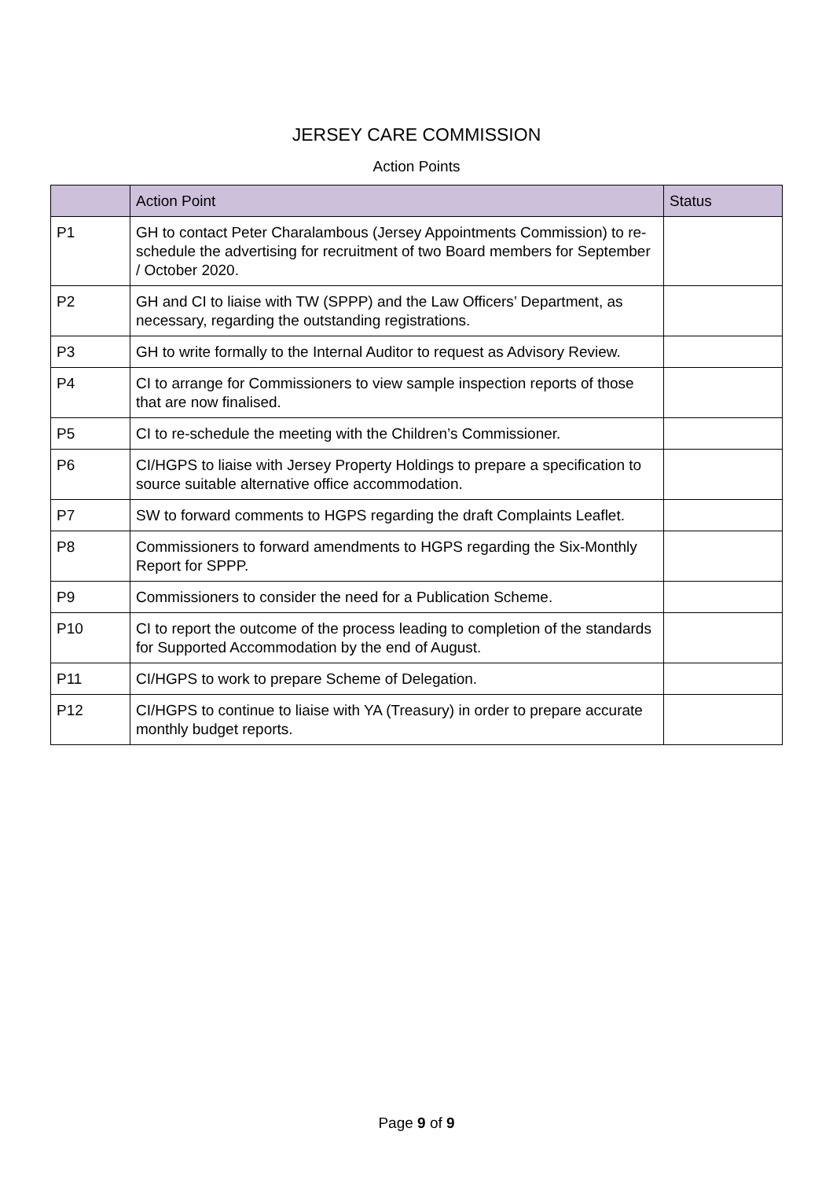JERSEY CARE COMMISSION
Action Points
| | Action Point | Status |
| --- | --- | --- |
| P1 | GH to contact Peter Charalambous (Jersey Appointments Commission) to re-schedule the advertising for recruitment of two Board members for September / October 2020. | |
| P2 | GH and CI to liaise with TW (SPPP) and the Law Officers’ Department, as necessary, regarding the outstanding registrations. | |
| P3 | GH to write formally to the Internal Auditor to request as Advisory Review. | |
| P4 | CI to arrange for Commissioners to view sample inspection reports of those that are now finalised. | |
| P5 | CI to re-schedule the meeting with the Children’s Commissioner. | |
| P6 | CI/HGPS to liaise with Jersey Property Holdings to prepare a specification to source suitable alternative office accommodation. | |
| P7 | SW to forward comments to HGPS regarding the draft Complaints Leaflet. | |
| P8 | Commissioners to forward amendments to HGPS regarding the Six-Monthly Report for SPPP. | |
| P9 | Commissioners to consider the need for a Publication Scheme. | |
| P10 | CI to report the outcome of the process leading to completion of the standards for Supported Accommodation by the end of August. | |
| P11 | CI/HGPS to work to prepare Scheme of Delegation. | |
| P12 | CI/HGPS to continue to liaise with YA (Treasury) in order to prepare accurate monthly budget reports. | |
Page 9 of 9